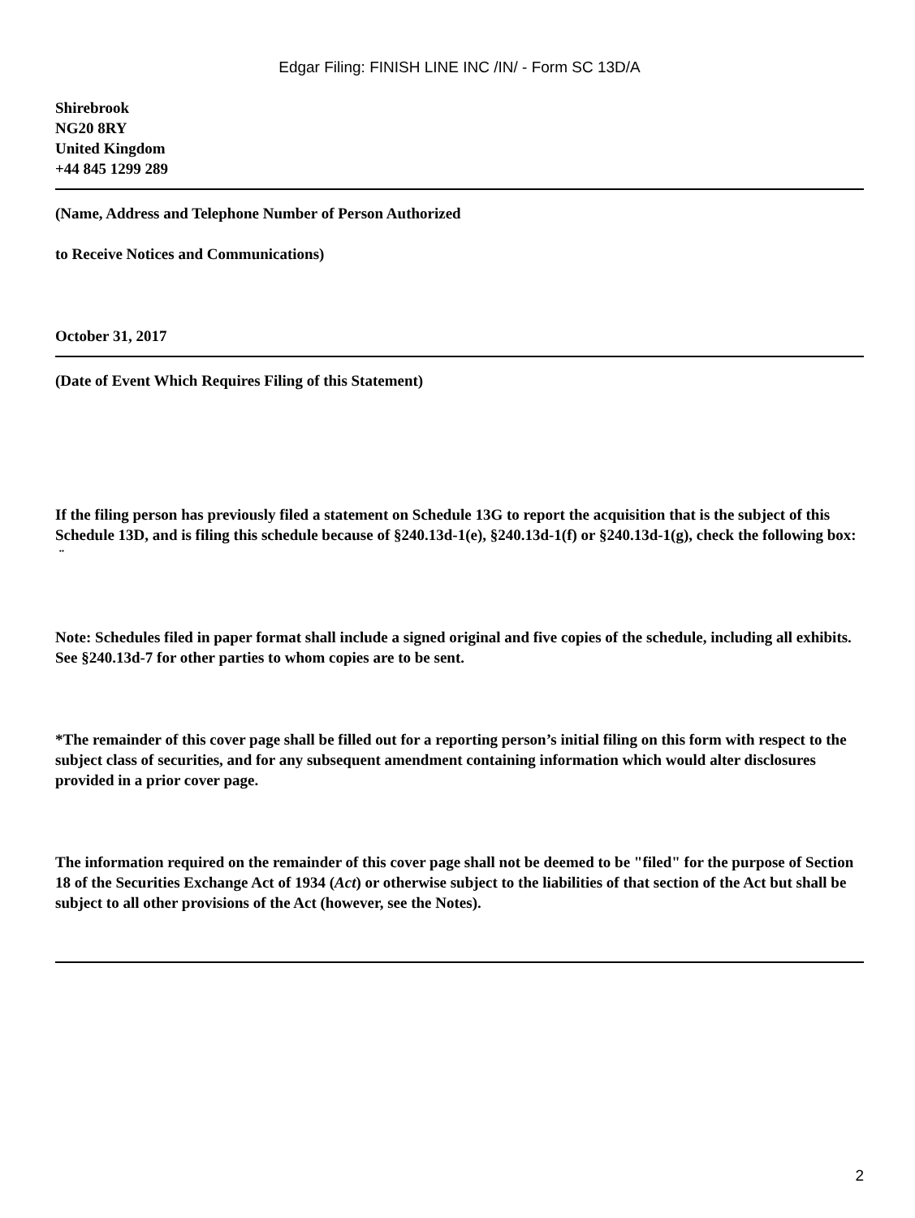Edgar Filing: FINISH LINE INC /IN/ - Form SC 13D/A
Shirebrook
NG20 8RY
United Kingdom
+44 845 1299 289
(Name, Address and Telephone Number of Person Authorized
to Receive Notices and Communications)
October 31, 2017
(Date of Event Which Requires Filing of this Statement)
If the filing person has previously filed a statement on Schedule 13G to report the acquisition that is the subject of this Schedule 13D, and is filing this schedule because of §240.13d-1(e), §240.13d-1(f) or §240.13d-1(g), check the following box: ¨
Note: Schedules filed in paper format shall include a signed original and five copies of the schedule, including all exhibits. See §240.13d-7 for other parties to whom copies are to be sent.
*The remainder of this cover page shall be filled out for a reporting person’s initial filing on this form with respect to the subject class of securities, and for any subsequent amendment containing information which would alter disclosures provided in a prior cover page.
The information required on the remainder of this cover page shall not be deemed to be "filed" for the purpose of Section 18 of the Securities Exchange Act of 1934 (Act) or otherwise subject to the liabilities of that section of the Act but shall be subject to all other provisions of the Act (however, see the Notes).
2